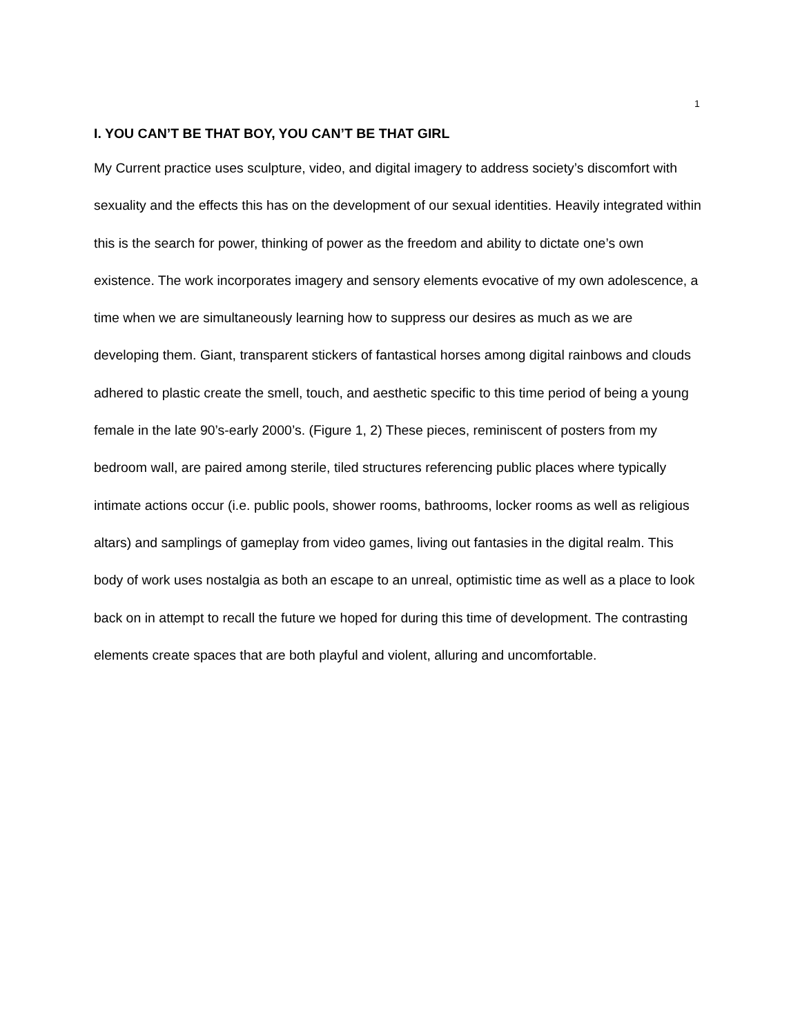1
I. YOU CAN’T BE THAT BOY, YOU CAN’T BE THAT GIRL
My Current practice uses sculpture, video, and digital imagery to address society’s discomfort with sexuality and the effects this has on the development of our sexual identities. Heavily integrated within this is the search for power, thinking of power as the freedom and ability to dictate one’s own existence. The work incorporates imagery and sensory elements evocative of my own adolescence, a time when we are simultaneously learning how to suppress our desires as much as we are developing them. Giant, transparent stickers of fantastical horses among digital rainbows and clouds adhered to plastic create the smell, touch, and aesthetic specific to this time period of being a young female in the late 90’s-early 2000’s. (Figure 1, 2) These pieces, reminiscent of posters from my bedroom wall, are paired among sterile, tiled structures referencing public places where typically intimate actions occur (i.e. public pools, shower rooms, bathrooms, locker rooms as well as religious altars) and samplings of gameplay from video games, living out fantasies in the digital realm. This body of work uses nostalgia as both an escape to an unreal, optimistic time as well as a place to look back on in attempt to recall the future we hoped for during this time of development. The contrasting elements create spaces that are both playful and violent, alluring and uncomfortable.